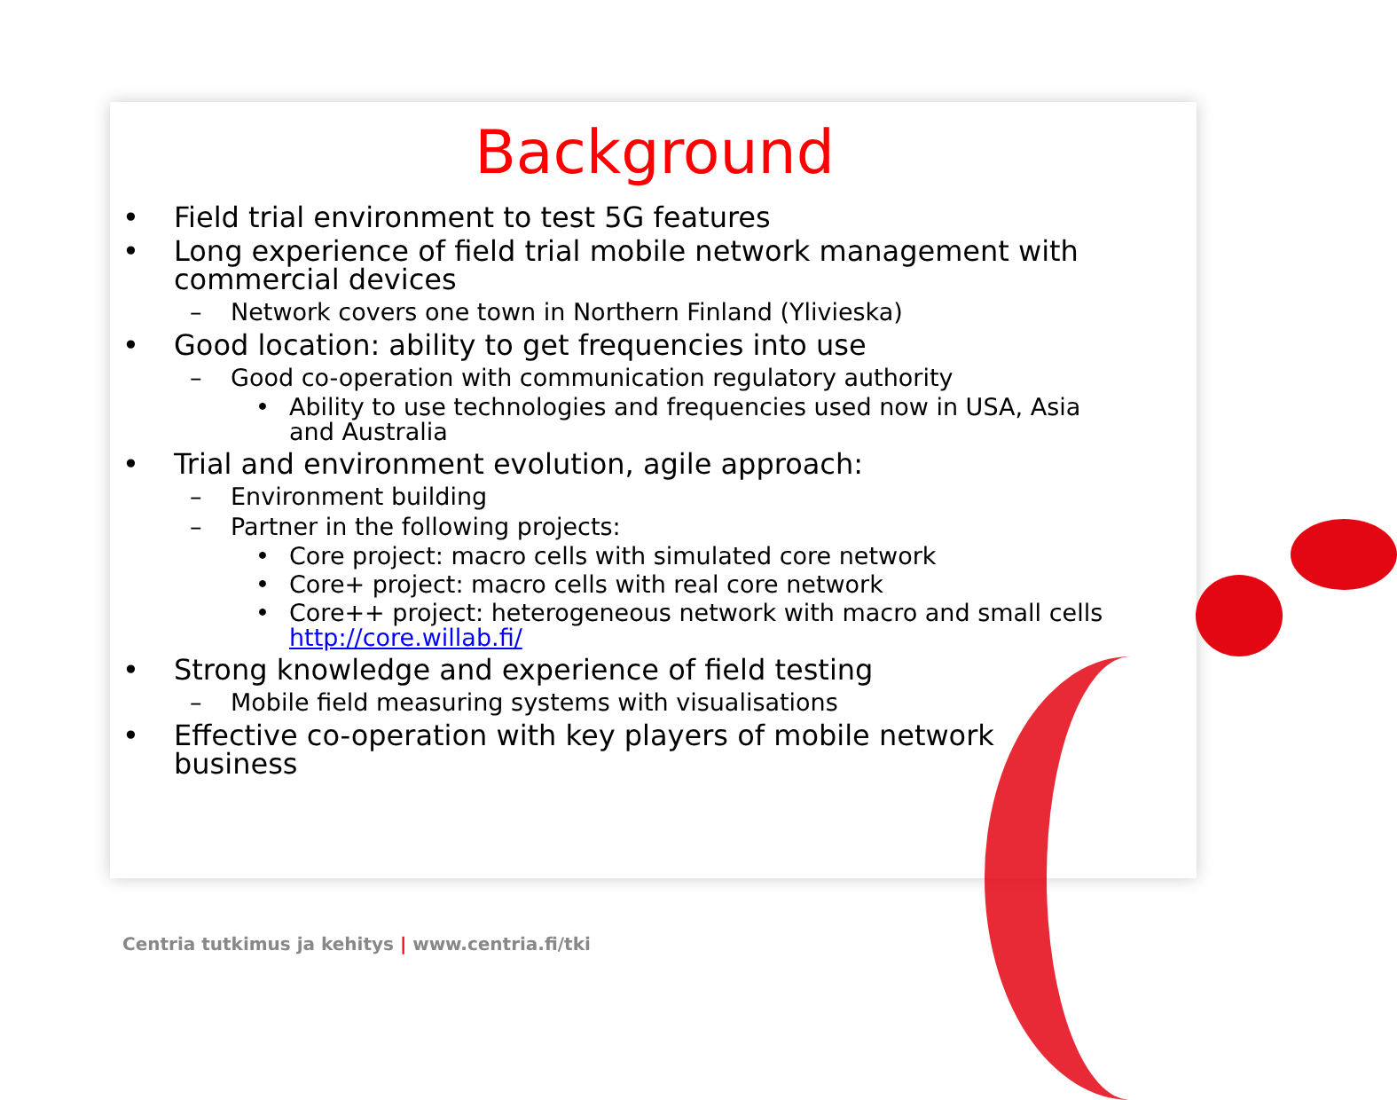Background
• Field trial environment to test 5G features
• Long experience of field trial mobile network management with commercial devices
– Network covers one town in Northern Finland (Ylivieska)
• Good location: ability to get frequencies into use
– Good co-operation with communication regulatory authority
• Ability to use technologies and frequencies used now in USA, Asia and Australia
• Trial and environment evolution, agile approach:
– Environment building
– Partner in the following projects:
• Core project: macro cells with simulated core network
• Core+ project: macro cells with real core network
• Core++ project: heterogeneous network with macro and small cells http://core.willab.fi/
• Strong knowledge and experience of field testing
– Mobile field measuring systems with visualisations
• Effective co-operation with key players of mobile network business
Centria tutkimus ja kehitys | www.centria.fi/tki